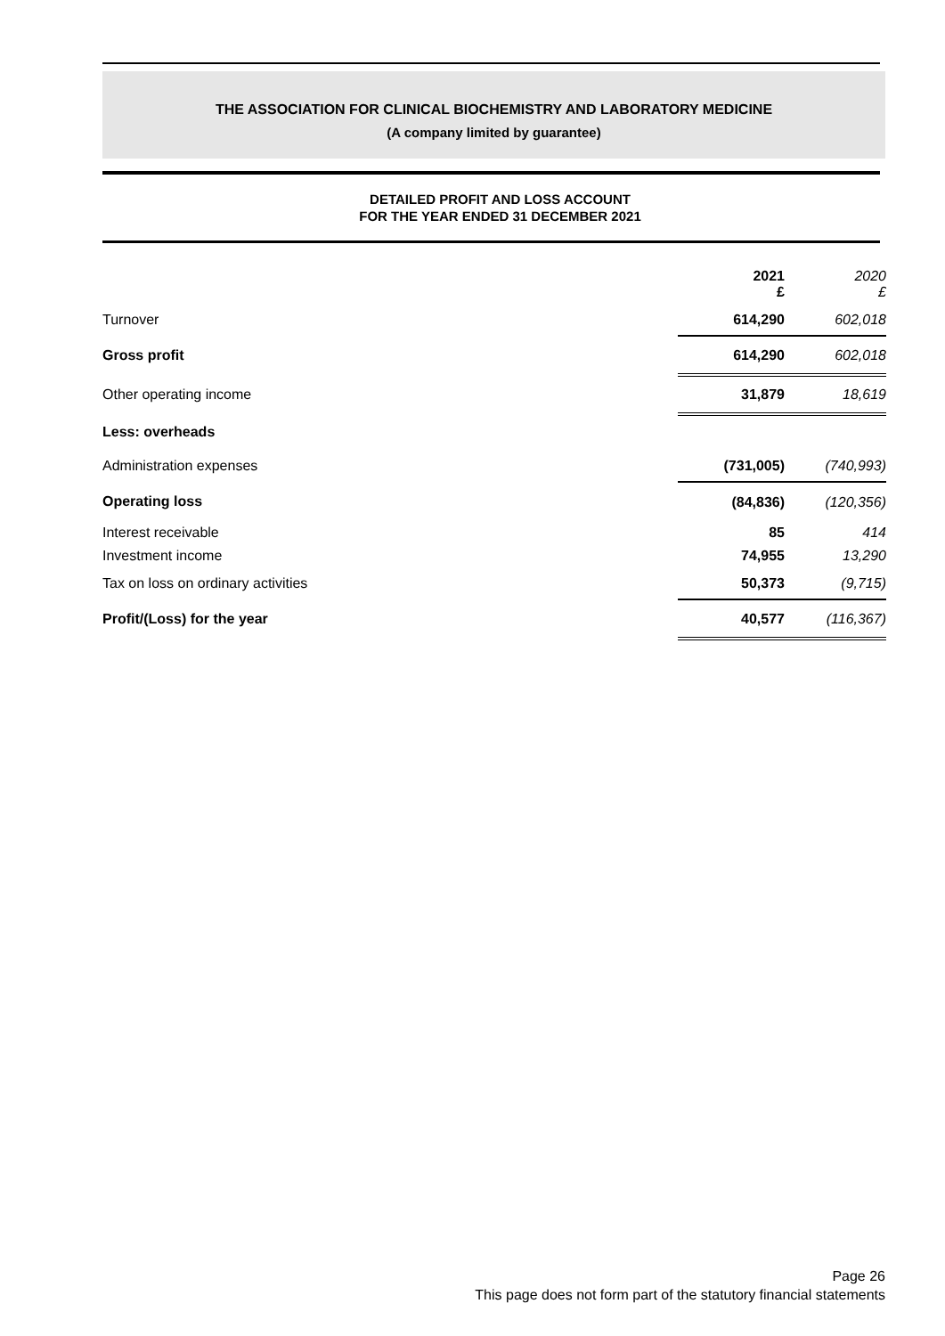THE ASSOCIATION FOR CLINICAL BIOCHEMISTRY AND LABORATORY MEDICINE
(A company limited by guarantee)
DETAILED PROFIT AND LOSS ACCOUNT
FOR THE YEAR ENDED 31 DECEMBER 2021
| | 2021 £ | 2020 £ |
| Turnover | 614,290 | 602,018 |
| Gross profit | 614,290 | 602,018 |
| Other operating income | 31,879 | 18,619 |
| Less: overheads | | |
| Administration expenses | (731,005) | (740,993) |
| Operating loss | (84,836) | (120,356) |
| Interest receivable | 85 | 414 |
| Investment income | 74,955 | 13,290 |
| Tax on loss on ordinary activities | 50,373 | (9,715) |
| Profit/(Loss) for the year | 40,577 | (116,367) |
Page 26
This page does not form part of the statutory financial statements